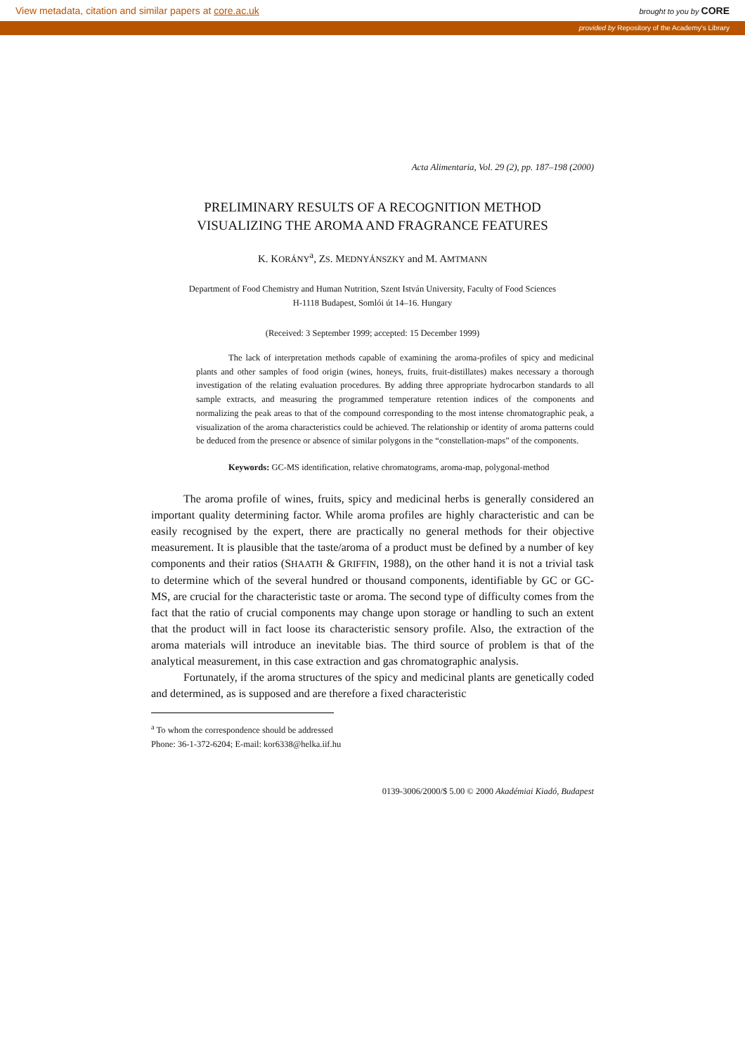View metadata, citation and similar papers at core.ac.uk brought to you by CORE
provided by Repository of the Academy's Library
Acta Alimentaria, Vol. 29 (2), pp. 187–198 (2000)
PRELIMINARY RESULTS OF A RECOGNITION METHOD
VISUALIZING THE AROMA AND FRAGRANCE FEATURES
K. KORÁNY<sup>a</sup>, ZS. MEDNYÁNSZKY and M. AMTMANN
Department of Food Chemistry and Human Nutrition, Szent István University, Faculty of Food Sciences
H-1118 Budapest, Somlói út 14–16. Hungary
(Received: 3 September 1999; accepted: 15 December 1999)
The lack of interpretation methods capable of examining the aroma-profiles of spicy and medicinal plants and other samples of food origin (wines, honeys, fruits, fruit-distillates) makes necessary a thorough investigation of the relating evaluation procedures. By adding three appropriate hydrocarbon standards to all sample extracts, and measuring the programmed temperature retention indices of the components and normalizing the peak areas to that of the compound corresponding to the most intense chromatographic peak, a visualization of the aroma characteristics could be achieved. The relationship or identity of aroma patterns could be deduced from the presence or absence of similar polygons in the “constellation-maps” of the components.
Keywords: GC-MS identification, relative chromatograms, aroma-map, polygonal-method
The aroma profile of wines, fruits, spicy and medicinal herbs is generally considered an important quality determining factor. While aroma profiles are highly characteristic and can be easily recognised by the expert, there are practically no general methods for their objective measurement. It is plausible that the taste/aroma of a product must be defined by a number of key components and their ratios (SHAATH & GRIFFIN, 1988), on the other hand it is not a trivial task to determine which of the several hundred or thousand components, identifiable by GC or GC-MS, are crucial for the characteristic taste or aroma. The second type of difficulty comes from the fact that the ratio of crucial components may change upon storage or handling to such an extent that the product will in fact loose its characteristic sensory profile. Also, the extraction of the aroma materials will introduce an inevitable bias. The third source of problem is that of the analytical measurement, in this case extraction and gas chromatographic analysis.
Fortunately, if the aroma structures of the spicy and medicinal plants are genetically coded and determined, as is supposed and are therefore a fixed characteristic
<sup>a</sup> To whom the correspondence should be addressed
Phone: 36-1-372-6204; E-mail: kor6338@helka.iif.hu
0139-3006/2000/$ 5.00 © 2000 Akadémiai Kiadó, Budapest